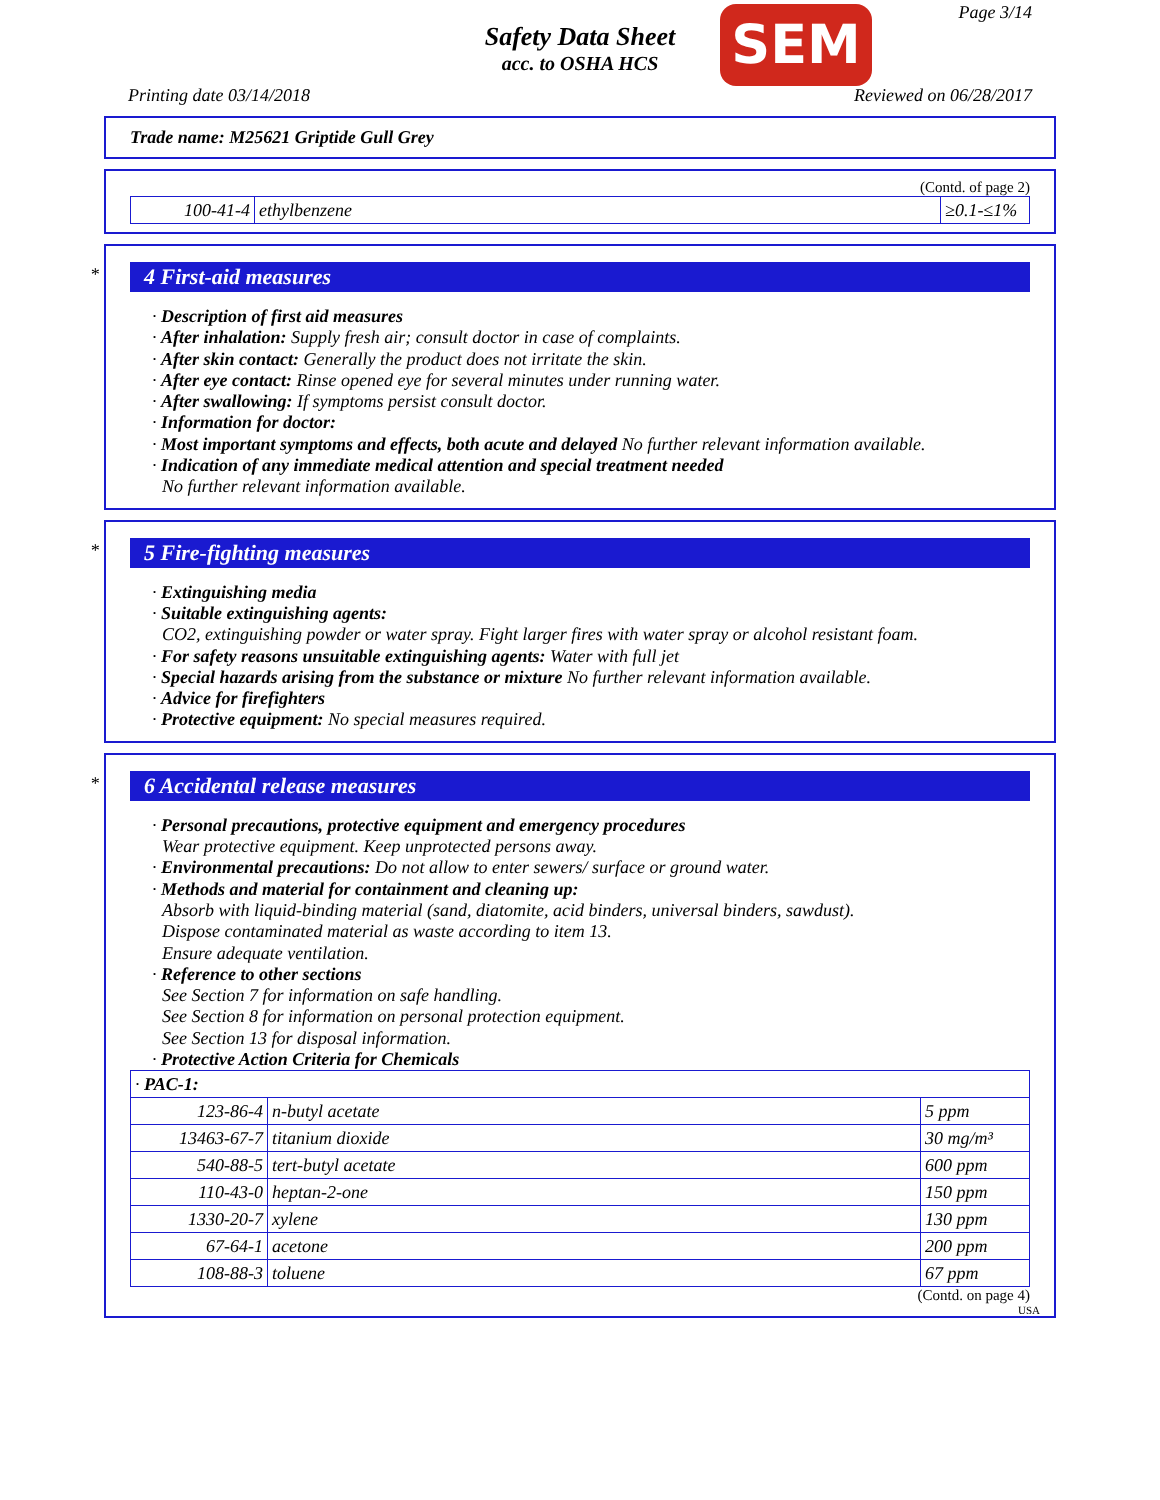Safety Data Sheet
acc. to OSHA HCS
SEM Page 3/14
Printing date 03/14/2018 Reviewed on 06/28/2017
Trade name: M25621 Griptide Gull Grey
(Contd. of page 2)
| 100-41-4 | ethylbenzene | ≥0.1-≤1% |
*
4 First-aid measures
· Description of first aid measures
· After inhalation: Supply fresh air; consult doctor in case of complaints.
· After skin contact: Generally the product does not irritate the skin.
· After eye contact: Rinse opened eye for several minutes under running water.
· After swallowing: If symptoms persist consult doctor.
· Information for doctor:
· Most important symptoms and effects, both acute and delayed No further relevant information available.
· Indication of any immediate medical attention and special treatment needed
No further relevant information available.
*
5 Fire-fighting measures
· Extinguishing media
· Suitable extinguishing agents:
CO2, extinguishing powder or water spray. Fight larger fires with water spray or alcohol resistant foam.
· For safety reasons unsuitable extinguishing agents: Water with full jet
· Special hazards arising from the substance or mixture No further relevant information available.
· Advice for firefighters
· Protective equipment: No special measures required.
*
6 Accidental release measures
· Personal precautions, protective equipment and emergency procedures
Wear protective equipment. Keep unprotected persons away.
· Environmental precautions: Do not allow to enter sewers/ surface or ground water.
· Methods and material for containment and cleaning up:
Absorb with liquid-binding material (sand, diatomite, acid binders, universal binders, sawdust).
Dispose contaminated material as waste according to item 13.
Ensure adequate ventilation.
· Reference to other sections
See Section 7 for information on safe handling.
See Section 8 for information on personal protection equipment.
See Section 13 for disposal information.
· Protective Action Criteria for Chemicals
| · PAC-1: | | |
| 123-86-4 | n-butyl acetate | 5 ppm |
| 13463-67-7 | titanium dioxide | 30 mg/m³ |
| 540-88-5 | tert-butyl acetate | 600 ppm |
| 110-43-0 | heptan-2-one | 150 ppm |
| 1330-20-7 | xylene | 130 ppm |
| 67-64-1 | acetone | 200 ppm |
| 108-88-3 | toluene | 67 ppm |
(Contd. on page 4)
USA